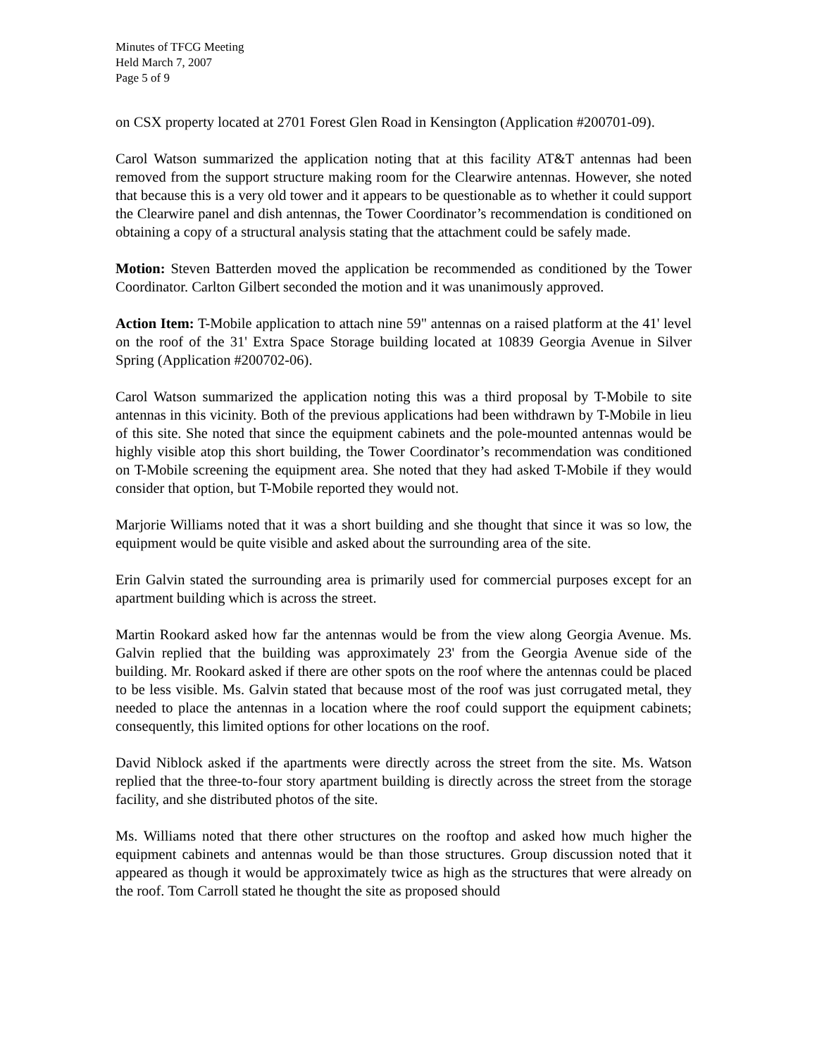Minutes of TFCG Meeting
Held March 7, 2007
Page 5 of 9
on CSX property located at 2701 Forest Glen Road in Kensington (Application #200701-09).
Carol Watson summarized the application noting that at this facility AT&T antennas had been removed from the support structure making room for the Clearwire antennas. However, she noted that because this is a very old tower and it appears to be questionable as to whether it could support the Clearwire panel and dish antennas, the Tower Coordinator’s recommendation is conditioned on obtaining a copy of a structural analysis stating that the attachment could be safely made.
Motion: Steven Batterden moved the application be recommended as conditioned by the Tower Coordinator. Carlton Gilbert seconded the motion and it was unanimously approved.
Action Item: T-Mobile application to attach nine 59" antennas on a raised platform at the 41' level on the roof of the 31' Extra Space Storage building located at 10839 Georgia Avenue in Silver Spring (Application #200702-06).
Carol Watson summarized the application noting this was a third proposal by T-Mobile to site antennas in this vicinity. Both of the previous applications had been withdrawn by T-Mobile in lieu of this site. She noted that since the equipment cabinets and the pole-mounted antennas would be highly visible atop this short building, the Tower Coordinator’s recommendation was conditioned on T-Mobile screening the equipment area. She noted that they had asked T-Mobile if they would consider that option, but T-Mobile reported they would not.
Marjorie Williams noted that it was a short building and she thought that since it was so low, the equipment would be quite visible and asked about the surrounding area of the site.
Erin Galvin stated the surrounding area is primarily used for commercial purposes except for an apartment building which is across the street.
Martin Rookard asked how far the antennas would be from the view along Georgia Avenue. Ms. Galvin replied that the building was approximately 23' from the Georgia Avenue side of the building. Mr. Rookard asked if there are other spots on the roof where the antennas could be placed to be less visible. Ms. Galvin stated that because most of the roof was just corrugated metal, they needed to place the antennas in a location where the roof could support the equipment cabinets; consequently, this limited options for other locations on the roof.
David Niblock asked if the apartments were directly across the street from the site. Ms. Watson replied that the three-to-four story apartment building is directly across the street from the storage facility, and she distributed photos of the site.
Ms. Williams noted that there other structures on the rooftop and asked how much higher the equipment cabinets and antennas would be than those structures. Group discussion noted that it appeared as though it would be approximately twice as high as the structures that were already on the roof. Tom Carroll stated he thought the site as proposed should